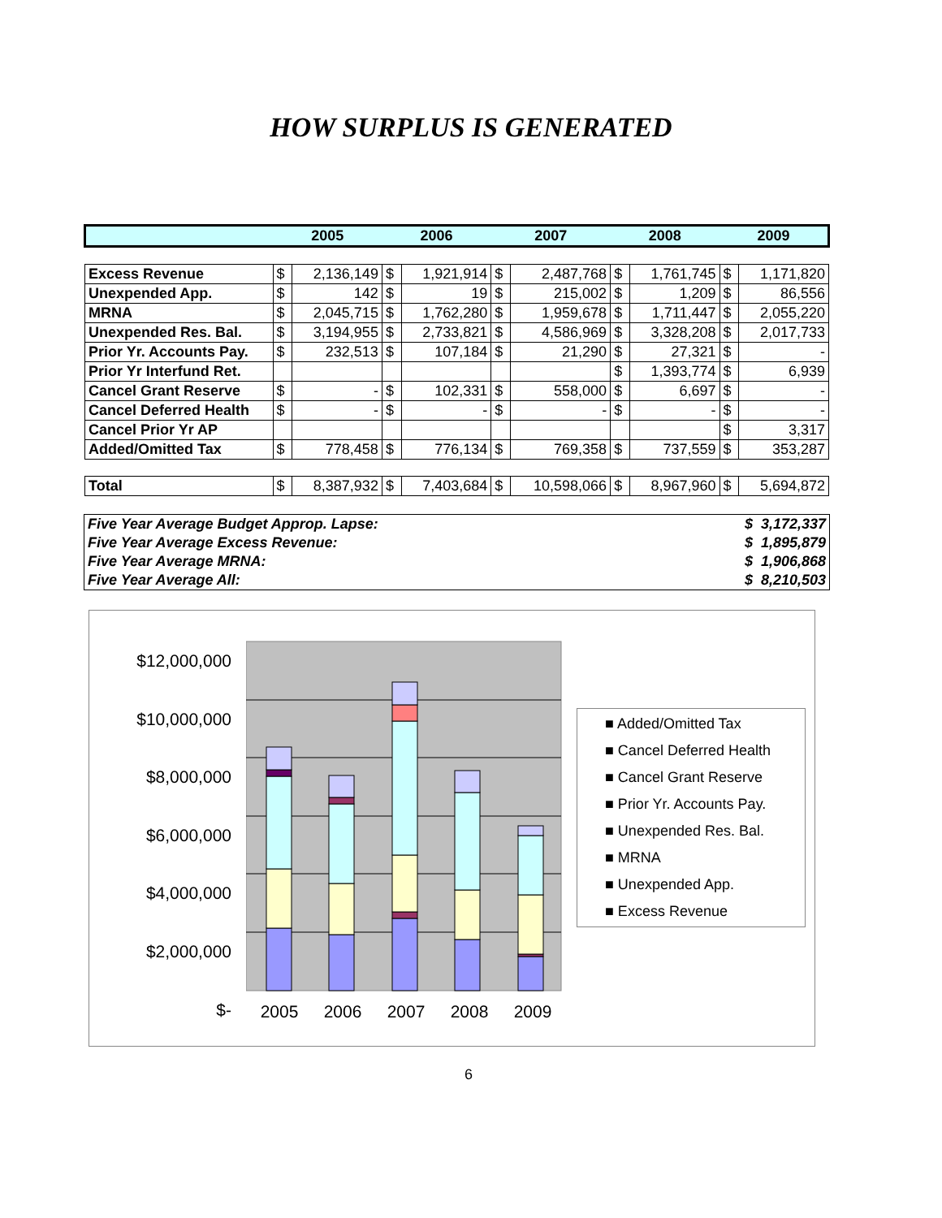HOW SURPLUS IS GENERATED
| | 2005 | | 2006 | | 2007 | | 2008 | | 2009 | |
| --- | --- | --- | --- | --- | --- | --- | --- | --- | --- | --- |
| Excess Revenue | $ | 2,136,149 | $ | 1,921,914 | $ | 2,487,768 | $ | 1,761,745 | $ | 1,171,820 |
| Unexpended App. | $ | 142 | $ | 19 | $ | 215,002 | $ | 1,209 | $ | 86,556 |
| MRNA | $ | 2,045,715 | $ | 1,762,280 | $ | 1,959,678 | $ | 1,711,447 | $ | 2,055,220 |
| Unexpended Res. Bal. | $ | 3,194,955 | $ | 2,733,821 | $ | 4,586,969 | $ | 3,328,208 | $ | 2,017,733 |
| Prior Yr. Accounts Pay. | $ | 232,513 | $ | 107,184 | $ | 21,290 | $ | 27,321 | $ | - |
| Prior Yr Interfund Ret. | | | | | | | $ | 1,393,774 | $ | 6,939 |
| Cancel Grant Reserve | $ | - | $ | 102,331 | $ | 558,000 | $ | 6,697 | $ | - |
| Cancel Deferred Health | $ | - | $ | - | $ | - | $ | - | $ | - |
| Cancel Prior Yr AP | | | | | | | | | $ | 3,317 |
| Added/Omitted Tax | $ | 778,458 | $ | 776,134 | $ | 769,358 | $ | 737,559 | $ | 353,287 |
| Total | $ | 8,387,932 | $ | 7,403,684 | $ | 10,598,066 | $ | 8,967,960 | $ | 5,694,872 |
| Five Year Average Budget Approp. Lapse: | $ 3,172,337 |
| Five Year Average Excess Revenue: | $ 1,895,879 |
| Five Year Average MRNA: | $ 1,906,868 |
| Five Year Average All: | $ 8,210,503 |
$12,000,000
$10,000,000
$8,000,000
$6,000,000
$4,000,000
$2,000,000
$-
2005 2006 2007 2008 2009
■ Added/Omitted Tax
■ Cancel Deferred Health
■ Cancel Grant Reserve
■ Prior Yr. Accounts Pay.
■ Unexpended Res. Bal.
■ MRNA
■ Unexpended App.
■ Excess Revenue
6